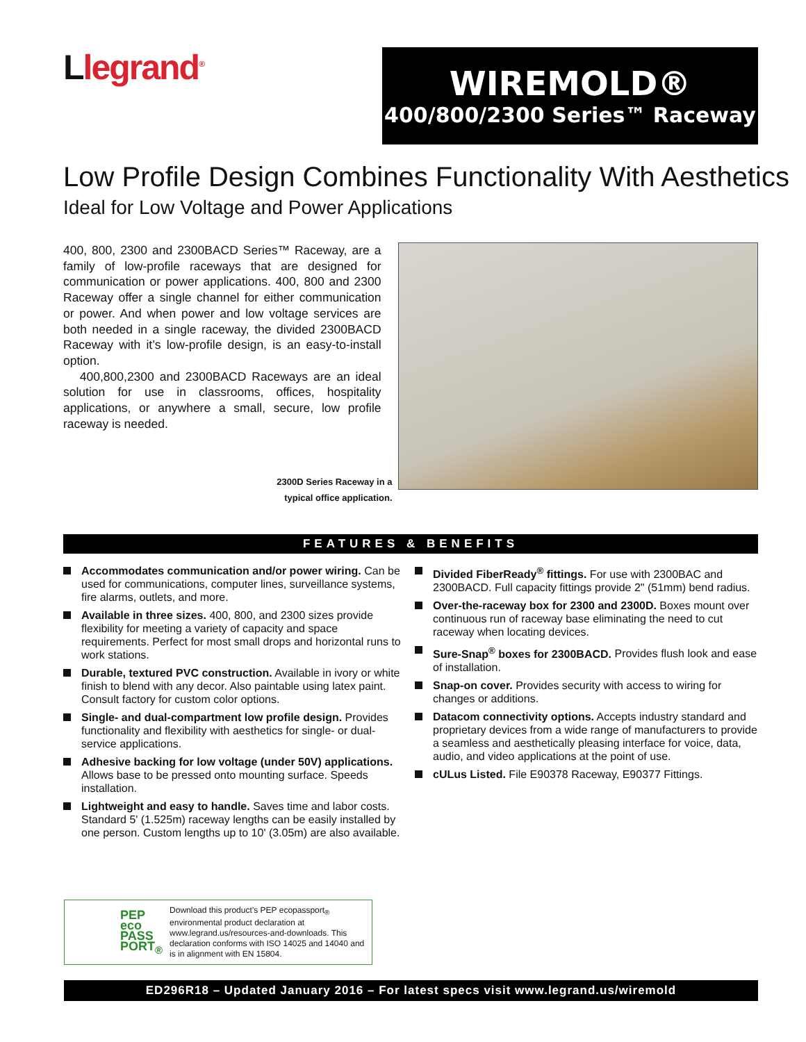Llegrand<sup>®</sup>
WIREMOLD®
400/800/2300 Series™ Raceway
Low Profile Design Combines Functionality With Aesthetics
Ideal for Low Voltage and Power Applications
400, 800, 2300 and 2300BACD Series™ Raceway, are a family of low-profile raceways that are designed for communication or power applications. 400, 800 and 2300 Raceway offer a single channel for either communication or power. And when power and low voltage services are both needed in a single raceway, the divided 2300BACD Raceway with it’s low-profile design, is an easy-to-install option.
400,800,2300 and 2300BACD Raceways are an ideal solution for use in classrooms, offices, hospitality applications, or anywhere a small, secure, low profile raceway is needed.
2300D Series Raceway in a
typical office application.
FEATURES & BENEFITS
Accommodates communication and/or power wiring. Can be used for communications, computer lines, surveillance systems, fire alarms, outlets, and more.
Available in three sizes. 400, 800, and 2300 sizes provide flexibility for meeting a variety of capacity and space requirements. Perfect for most small drops and horizontal runs to work stations.
Durable, textured PVC construction. Available in ivory or white finish to blend with any decor. Also paintable using latex paint. Consult factory for custom color options.
Single- and dual-compartment low profile design. Provides functionality and flexibility with aesthetics for single- or dual-service applications.
Adhesive backing for low voltage (under 50V) applications. Allows base to be pressed onto mounting surface. Speeds installation.
Lightweight and easy to handle. Saves time and labor costs. Standard 5' (1.525m) raceway lengths can be easily installed by one person. Custom lengths up to 10' (3.05m) are also available.
Divided FiberReady<sup>®</sup> fittings. For use with 2300BAC and 2300BACD. Full capacity fittings provide 2" (51mm) bend radius.
Over-the-raceway box for 2300 and 2300D. Boxes mount over continuous run of raceway base eliminating the need to cut raceway when locating devices.
Sure-Snap<sup>®</sup> boxes for 2300BACD. Provides flush look and ease of installation.
Snap-on cover. Provides security with access to wiring for changes or additions.
Datacom connectivity options. Accepts industry standard and proprietary devices from a wide range of manufacturers to provide a seamless and aesthetically pleasing interface for voice, data, audio, and video applications at the point of use.
cULus Listed. File E90378 Raceway, E90377 Fittings.
PEP eco PASS PORT<sub>®</sub>
Download this product’s PEP ecopassport<sub>®</sub> environmental product declaration at www.legrand.us/resources-and-downloads. This declaration conforms with ISO 14025 and 14040 and is in alignment with EN 15804.
ED296R18 – Updated January 2016 – For latest specs visit www.legrand.us/wiremold